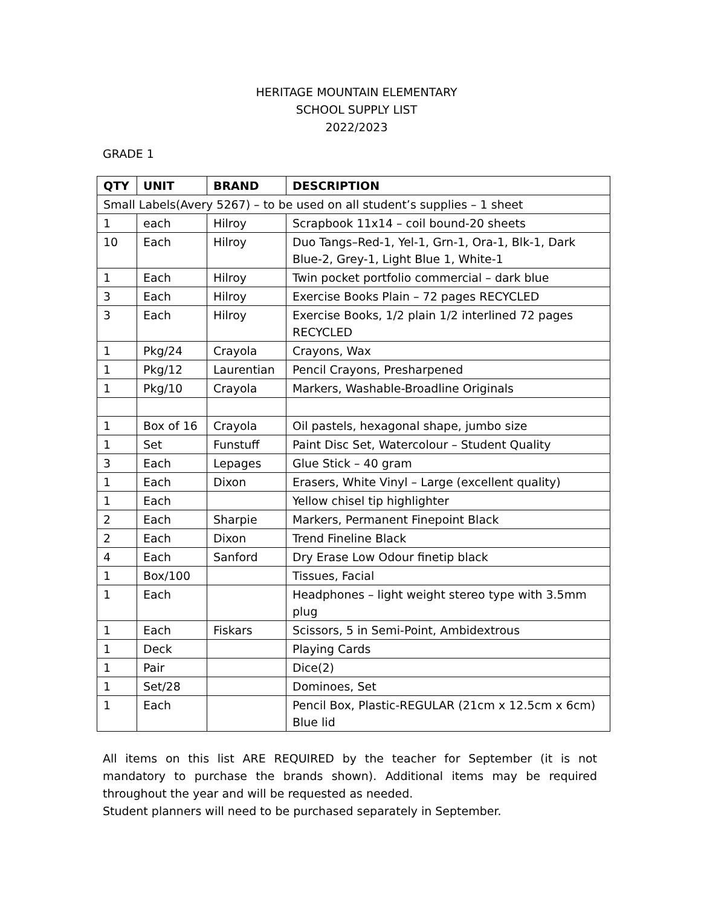HERITAGE MOUNTAIN ELEMENTARY
SCHOOL SUPPLY LIST
2022/2023
GRADE 1
| QTY | UNIT | BRAND | DESCRIPTION |
| --- | --- | --- | --- |
| Small Labels(Avery 5267) – to be used on all student’s supplies – 1 sheet | | | |
| 1 | each | Hilroy | Scrapbook 11x14 – coil bound-20 sheets |
| 10 | Each | Hilroy | Duo Tangs–Red-1, Yel-1, Grn-1, Ora-1, Blk-1, Dark Blue-2, Grey-1, Light Blue 1, White-1 |
| 1 | Each | Hilroy | Twin pocket portfolio commercial – dark blue |
| 3 | Each | Hilroy | Exercise Books Plain – 72 pages RECYCLED |
| 3 | Each | Hilroy | Exercise Books, 1/2 plain 1/2 interlined 72 pages RECYCLED |
| 1 | Pkg/24 | Crayola | Crayons, Wax |
| 1 | Pkg/12 | Laurentian | Pencil Crayons, Presharpened |
| 1 | Pkg/10 | Crayola | Markers, Washable-Broadline Originals |
| 1 | Box of 16 | Crayola | Oil pastels, hexagonal shape, jumbo size |
| 1 | Set | Funstuff | Paint Disc Set, Watercolour – Student Quality |
| 3 | Each | Lepages | Glue Stick – 40 gram |
| 1 | Each | Dixon | Erasers, White Vinyl – Large (excellent quality) |
| 1 | Each | | Yellow chisel tip highlighter |
| 2 | Each | Sharpie | Markers, Permanent Finepoint Black |
| 2 | Each | Dixon | Trend Fineline Black |
| 4 | Each | Sanford | Dry Erase Low Odour finetip black |
| 1 | Box/100 | | Tissues, Facial |
| 1 | Each | | Headphones – light weight stereo type with 3.5mm plug |
| 1 | Each | Fiskars | Scissors, 5 in Semi-Point, Ambidextrous |
| 1 | Deck | | Playing Cards |
| 1 | Pair | | Dice(2) |
| 1 | Set/28 | | Dominoes, Set |
| 1 | Each | | Pencil Box, Plastic-REGULAR (21cm x 12.5cm x 6cm) Blue lid |
All items on this list ARE REQUIRED by the teacher for September (it is not mandatory to purchase the brands shown). Additional items may be required throughout the year and will be requested as needed.
Student planners will need to be purchased separately in September.